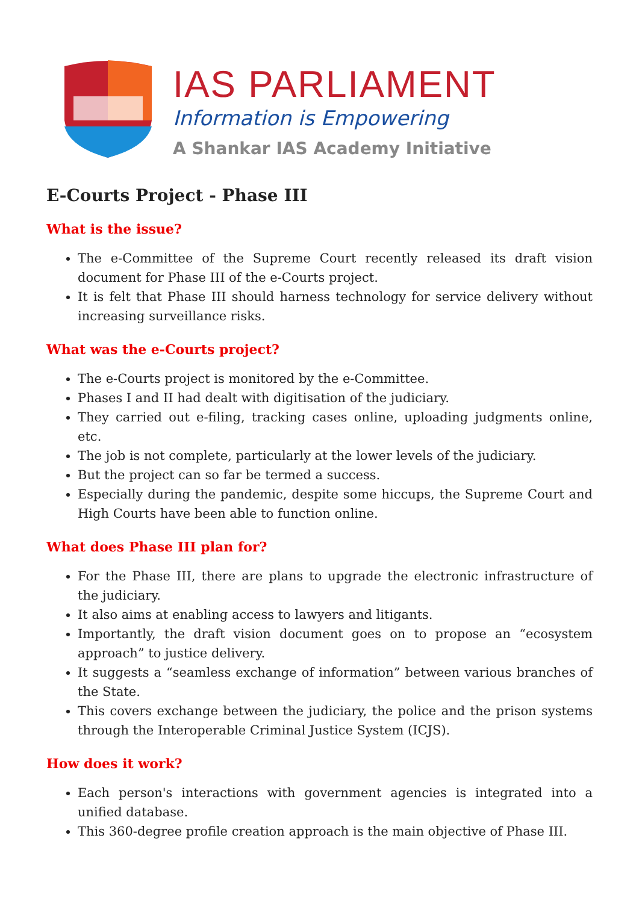IAS PARLIAMENT
Information is Empowering
A Shankar IAS Academy Initiative
E-Courts Project - Phase III
What is the issue?
The e-Committee of the Supreme Court recently released its draft vision document for Phase III of the e-Courts project.
It is felt that Phase III should harness technology for service delivery without increasing surveillance risks.
What was the e-Courts project?
The e-Courts project is monitored by the e-Committee.
Phases I and II had dealt with digitisation of the judiciary.
They carried out e-filing, tracking cases online, uploading judgments online, etc.
The job is not complete, particularly at the lower levels of the judiciary.
But the project can so far be termed a success.
Especially during the pandemic, despite some hiccups, the Supreme Court and High Courts have been able to function online.
What does Phase III plan for?
For the Phase III, there are plans to upgrade the electronic infrastructure of the judiciary.
It also aims at enabling access to lawyers and litigants.
Importantly, the draft vision document goes on to propose an “ecosystem approach” to justice delivery.
It suggests a “seamless exchange of information” between various branches of the State.
This covers exchange between the judiciary, the police and the prison systems through the Interoperable Criminal Justice System (ICJS).
How does it work?
Each person's interactions with government agencies is integrated into a unified database.
This 360-degree profile creation approach is the main objective of Phase III.